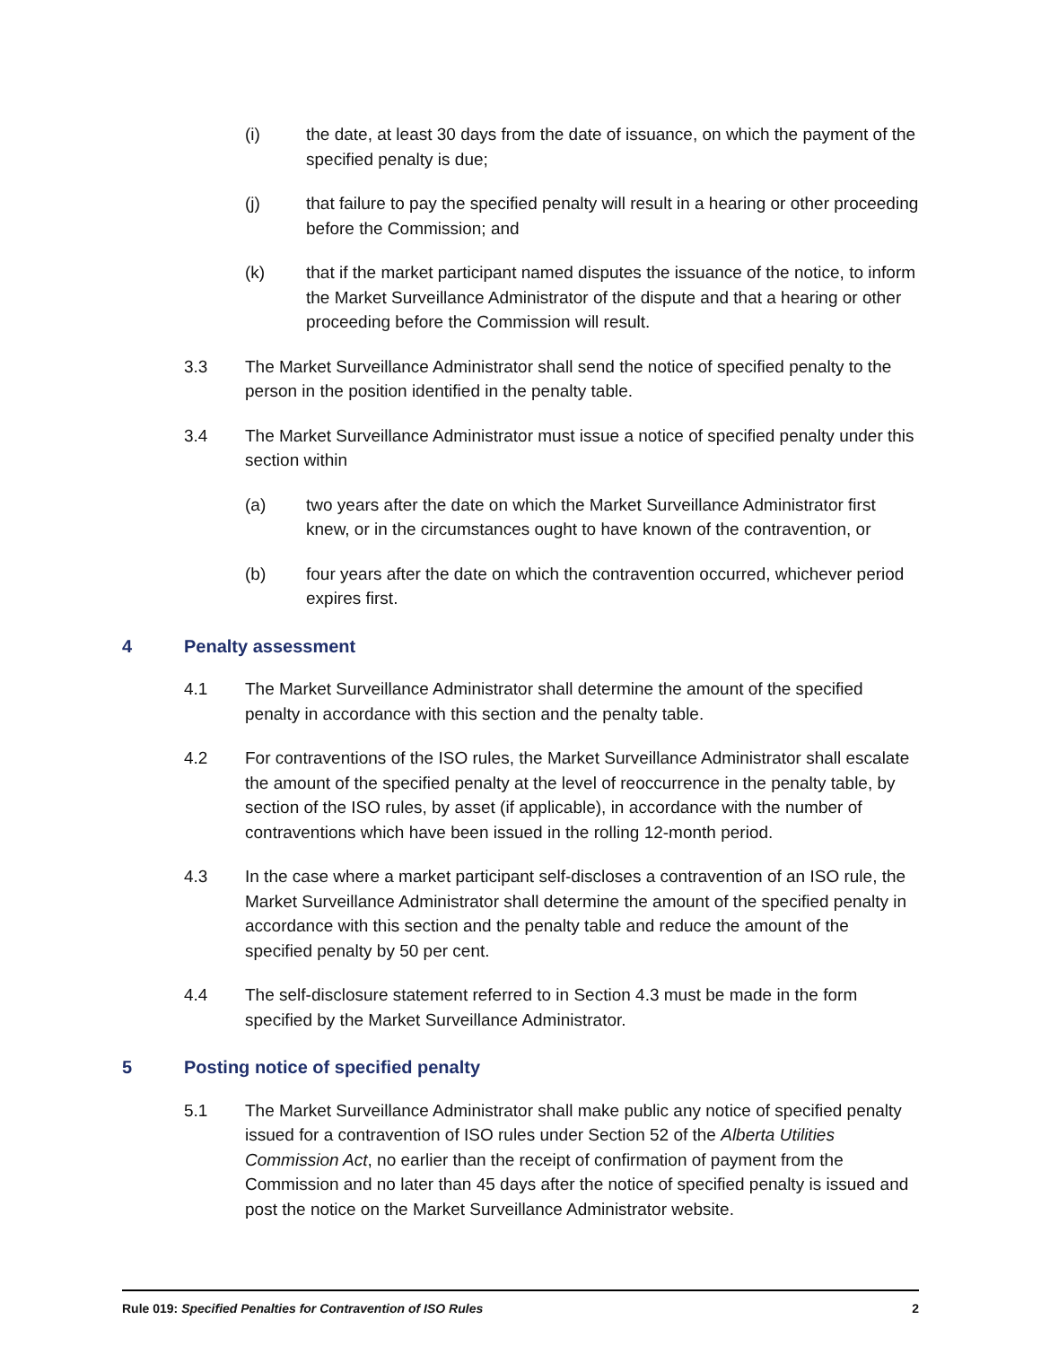(i) the date, at least 30 days from the date of issuance, on which the payment of the specified penalty is due;
(j) that failure to pay the specified penalty will result in a hearing or other proceeding before the Commission; and
(k) that if the market participant named disputes the issuance of the notice, to inform the Market Surveillance Administrator of the dispute and that a hearing or other proceeding before the Commission will result.
3.3 The Market Surveillance Administrator shall send the notice of specified penalty to the person in the position identified in the penalty table.
3.4 The Market Surveillance Administrator must issue a notice of specified penalty under this section within
(a) two years after the date on which the Market Surveillance Administrator first knew, or in the circumstances ought to have known of the contravention, or
(b) four years after the date on which the contravention occurred, whichever period expires first.
4 Penalty assessment
4.1 The Market Surveillance Administrator shall determine the amount of the specified penalty in accordance with this section and the penalty table.
4.2 For contraventions of the ISO rules, the Market Surveillance Administrator shall escalate the amount of the specified penalty at the level of reoccurrence in the penalty table, by section of the ISO rules, by asset (if applicable), in accordance with the number of contraventions which have been issued in the rolling 12-month period.
4.3 In the case where a market participant self-discloses a contravention of an ISO rule, the Market Surveillance Administrator shall determine the amount of the specified penalty in accordance with this section and the penalty table and reduce the amount of the specified penalty by 50 per cent.
4.4 The self-disclosure statement referred to in Section 4.3 must be made in the form specified by the Market Surveillance Administrator.
5 Posting notice of specified penalty
5.1 The Market Surveillance Administrator shall make public any notice of specified penalty issued for a contravention of ISO rules under Section 52 of the Alberta Utilities Commission Act, no earlier than the receipt of confirmation of payment from the Commission and no later than 45 days after the notice of specified penalty is issued and post the notice on the Market Surveillance Administrator website.
Rule 019: Specified Penalties for Contravention of ISO Rules 2